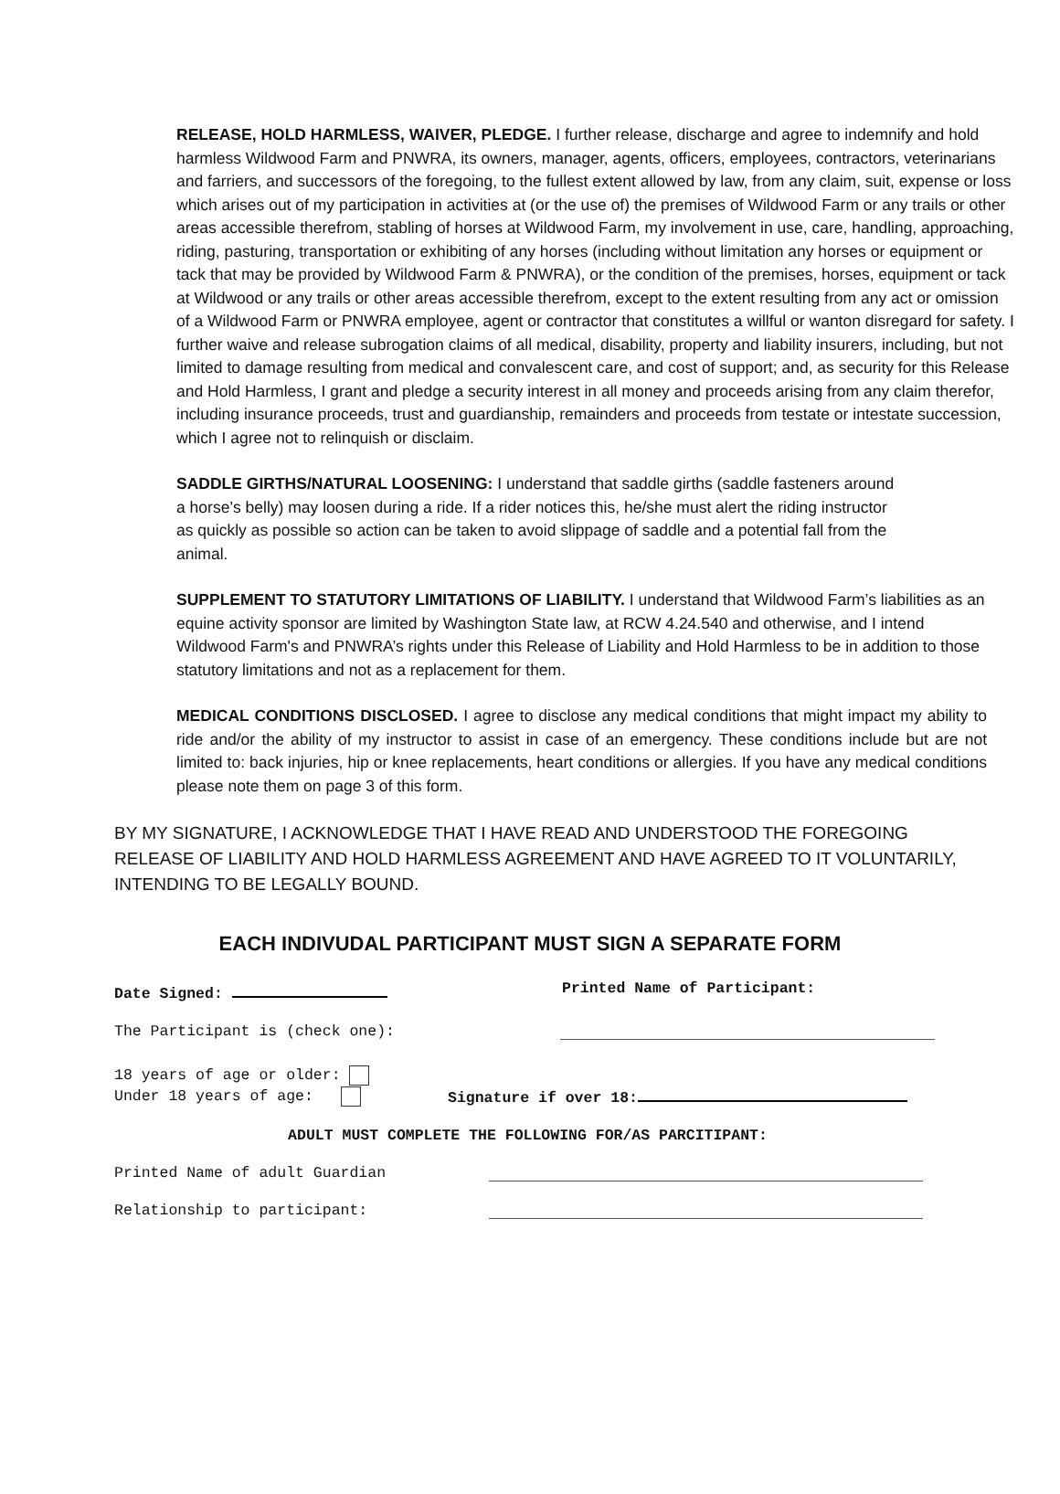RELEASE, HOLD HARMLESS, WAIVER, PLEDGE. I further release, discharge and agree to indemnify and hold harmless Wildwood Farm and PNWRA, its owners, manager, agents, officers, employees, contractors, veterinarians and farriers, and successors of the foregoing, to the fullest extent allowed by law, from any claim, suit, expense or loss which arises out of my participation in activities at (or the use of) the premises of Wildwood Farm or any trails or other areas accessible therefrom, stabling of horses at Wildwood Farm, my involvement in use, care, handling, approaching, riding, pasturing, transportation or exhibiting of any horses (including without limitation any horses or equipment or tack that may be provided by Wildwood Farm & PNWRA), or the condition of the premises, horses, equipment or tack at Wildwood or any trails or other areas accessible therefrom, except to the extent resulting from any act or omission of a Wildwood Farm or PNWRA employee, agent or contractor that constitutes a willful or wanton disregard for safety. I further waive and release subrogation claims of all medical, disability, property and liability insurers, including, but not limited to damage resulting from medical and convalescent care, and cost of support; and, as security for this Release and Hold Harmless, I grant and pledge a security interest in all money and proceeds arising from any claim therefor, including insurance proceeds, trust and guardianship, remainders and proceeds from testate or intestate succession, which I agree not to relinquish or disclaim.
SADDLE GIRTHS/NATURAL LOOSENING: I understand that saddle girths (saddle fasteners around a horse’s belly) may loosen during a ride. If a rider notices this, he/she must alert the riding instructor as quickly as possible so action can be taken to avoid slippage of saddle and a potential fall from the animal.
SUPPLEMENT TO STATUTORY LIMITATIONS OF LIABILITY. I understand that Wildwood Farm’s liabilities as an equine activity sponsor are limited by Washington State law, at RCW 4.24.540 and otherwise, and I intend Wildwood Farm's and PNWRA’s rights under this Release of Liability and Hold Harmless to be in addition to those statutory limitations and not as a replacement for them.
MEDICAL CONDITIONS DISCLOSED. I agree to disclose any medical conditions that might impact my ability to ride and/or the ability of my instructor to assist in case of an emergency. These conditions include but are not limited to: back injuries, hip or knee replacements, heart conditions or allergies. If you have any medical conditions please note them on page 3 of this form.
BY MY SIGNATURE, I ACKNOWLEDGE THAT I HAVE READ AND UNDERSTOOD THE FOREGOING RELEASE OF LIABILITY AND HOLD HARMLESS AGREEMENT AND HAVE AGREED TO IT VOLUNTARILY, INTENDING TO BE LEGALLY BOUND.
EACH INDIVUDAL PARTICIPANT MUST SIGN A SEPARATE FORM
Date Signed: Printed Name of Participant:
The Participant is (check one):
18 years of age or older:
Under 18 years of age:
Signature if over 18:
ADULT MUST COMPLETE THE FOLLOWING FOR/AS PARCITIPANT:
Printed Name of adult Guardian
Relationship to participant: